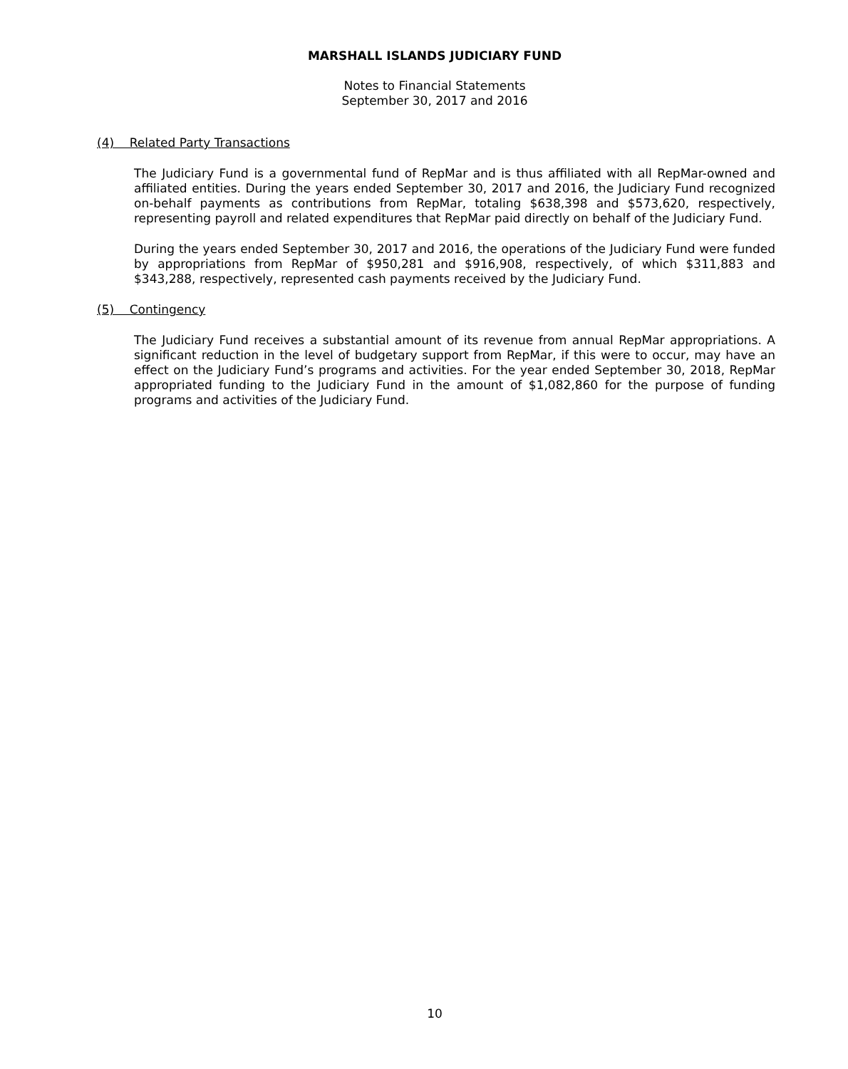MARSHALL ISLANDS JUDICIARY FUND
Notes to Financial Statements
September 30, 2017 and 2016
(4) Related Party Transactions
The Judiciary Fund is a governmental fund of RepMar and is thus affiliated with all RepMar-owned and affiliated entities. During the years ended September 30, 2017 and 2016, the Judiciary Fund recognized on-behalf payments as contributions from RepMar, totaling $638,398 and $573,620, respectively, representing payroll and related expenditures that RepMar paid directly on behalf of the Judiciary Fund.
During the years ended September 30, 2017 and 2016, the operations of the Judiciary Fund were funded by appropriations from RepMar of $950,281 and $916,908, respectively, of which $311,883 and $343,288, respectively, represented cash payments received by the Judiciary Fund.
(5) Contingency
The Judiciary Fund receives a substantial amount of its revenue from annual RepMar appropriations. A significant reduction in the level of budgetary support from RepMar, if this were to occur, may have an effect on the Judiciary Fund’s programs and activities. For the year ended September 30, 2018, RepMar appropriated funding to the Judiciary Fund in the amount of $1,082,860 for the purpose of funding programs and activities of the Judiciary Fund.
10